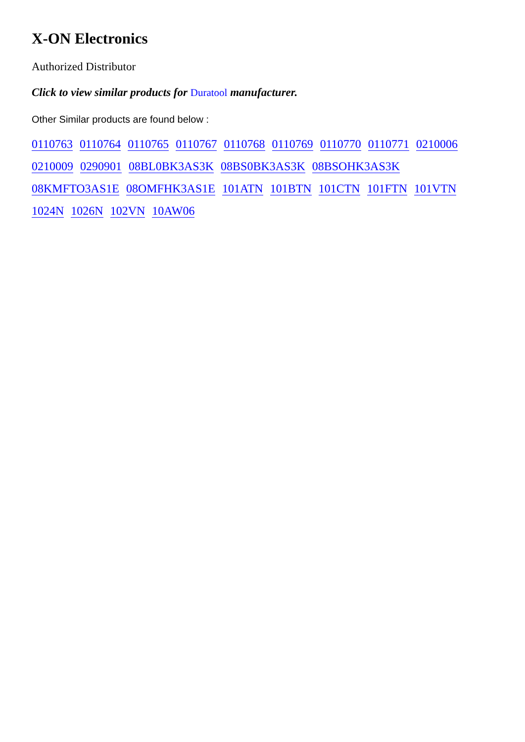X-ON Electronics
Authorized Distributor
Click to view similar products for Duratool manufacturer.
Other Similar products are found below :
0110763 0110764 0110765 0110767 0110768 0110769 0110770 0110771 0210006 0210009 0290901 08BL0BK3AS3K 08BS0BK3AS3K 08BSOHK3AS3K 08KMFTO3AS1E 08OMFHK3AS1E 101ATN 101BTN 101CTN 101FTN 101VTN 1024N 1026N 102VN 10AW06